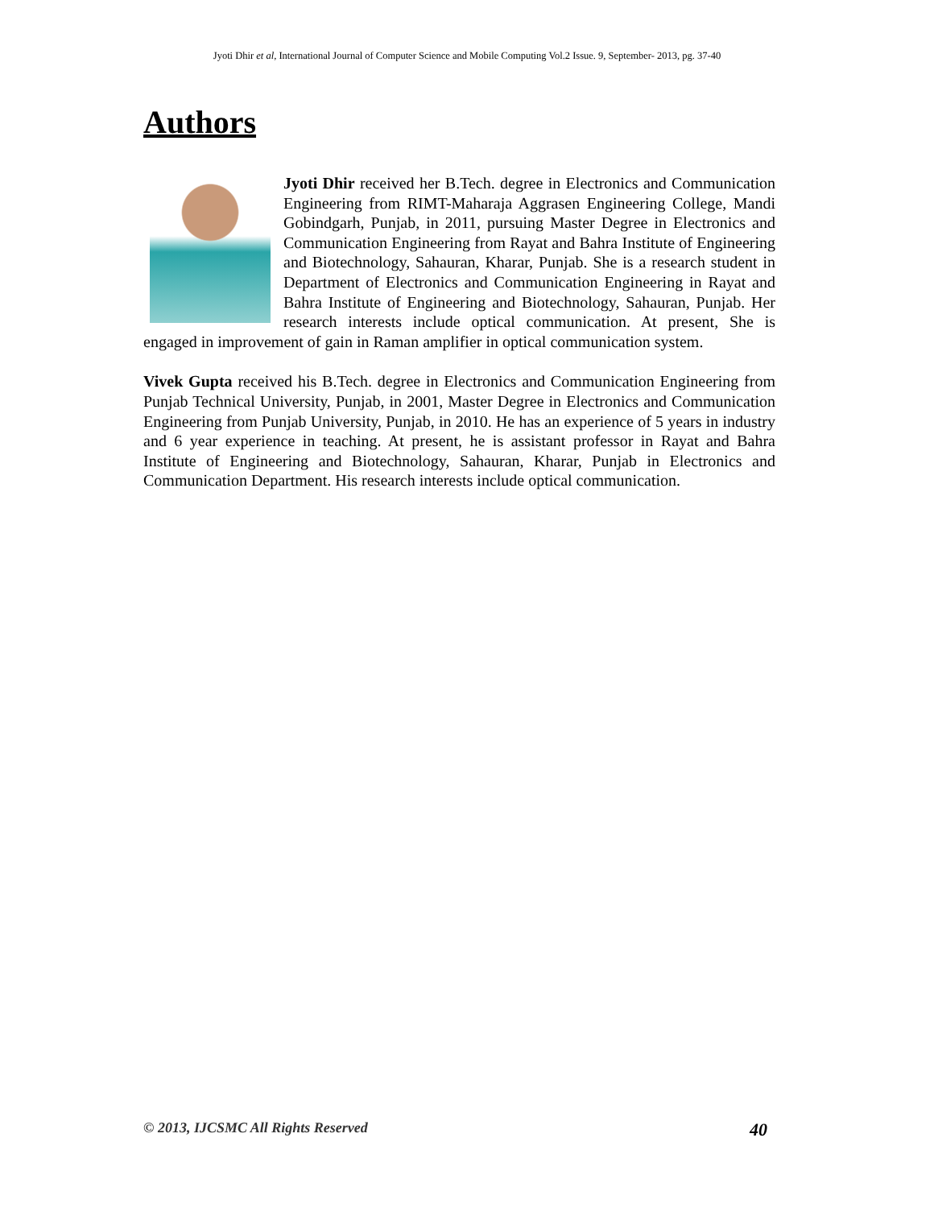Jyoti Dhir et al, International Journal of Computer Science and Mobile Computing Vol.2 Issue. 9, September- 2013, pg. 37-40
Authors
Jyoti Dhir received her B.Tech. degree in Electronics and Communication Engineering from RIMT-Maharaja Aggrasen Engineering College, Mandi Gobindgarh, Punjab, in 2011, pursuing Master Degree in Electronics and Communication Engineering from Rayat and Bahra Institute of Engineering and Biotechnology, Sahauran, Kharar, Punjab. She is a research student in Department of Electronics and Communication Engineering in Rayat and Bahra Institute of Engineering and Biotechnology, Sahauran, Punjab. Her research interests include optical communication. At present, She is engaged in improvement of gain in Raman amplifier in optical communication system.
Vivek Gupta received his B.Tech. degree in Electronics and Communication Engineering from Punjab Technical University, Punjab, in 2001, Master Degree in Electronics and Communication Engineering from Punjab University, Punjab, in 2010. He has an experience of 5 years in industry and 6 year experience in teaching. At present, he is assistant professor in Rayat and Bahra Institute of Engineering and Biotechnology, Sahauran, Kharar, Punjab in Electronics and Communication Department. His research interests include optical communication.
© 2013, IJCSMC All Rights Reserved 40